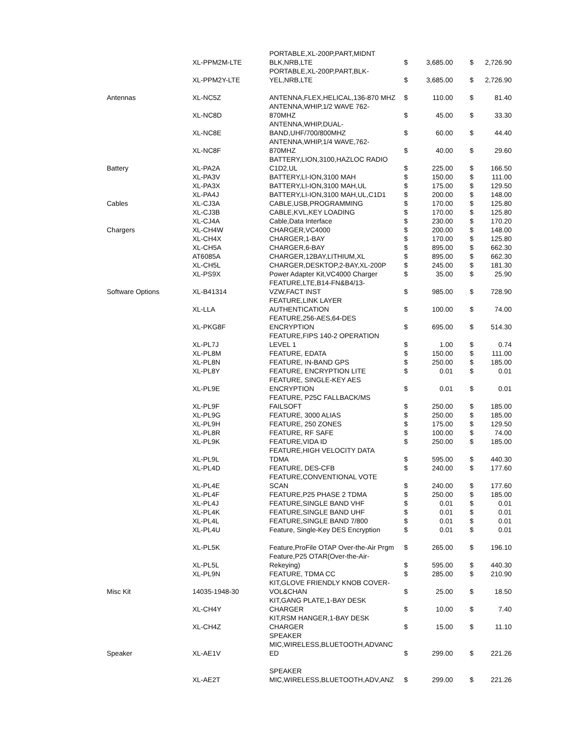| | XL-PPM2M-LTE | PORTABLE,XL-200P,PART,MIDNT BLK,NRB,LTE | $ | 3,685.00 | $ | 2,726.90 |
| | XL-PPM2Y-LTE | PORTABLE,XL-200P,PART,BLK- YEL,NRB,LTE | $ | 3,685.00 | $ | 2,726.90 |
| Antennas | XL-NC5Z | ANTENNA,FLEX,HELICAL,136-870 MHZ | $ | 110.00 | $ | 81.40 |
| | XL-NC8D | ANTENNA,WHIP,1/2 WAVE 762- 870MHZ | $ | 45.00 | $ | 33.30 |
| | XL-NC8E | ANTENNA,WHIP,DUAL- BAND,UHF/700/800MHZ | $ | 60.00 | $ | 44.40 |
| | XL-NC8F | ANTENNA,WHIP,1/4 WAVE,762- 870MHZ | $ | 40.00 | $ | 29.60 |
| Battery | XL-PA2A | BATTERY,LION,3100,HAZLOC RADIO C1D2,UL | $ | 225.00 | $ | 166.50 |
| | XL-PA3V | BATTERY,LI-ION,3100 MAH | $ | 150.00 | $ | 111.00 |
| | XL-PA3X | BATTERY,LI-ION,3100 MAH,UL | $ | 175.00 | $ | 129.50 |
| | XL-PA4J | BATTERY,LI-ION,3100 MAH,UL,C1D1 | $ | 200.00 | $ | 148.00 |
| Cables | XL-CJ3A | CABLE,USB,PROGRAMMING | $ | 170.00 | $ | 125.80 |
| | XL-CJ3B | CABLE,KVL,KEY LOADING | $ | 170.00 | $ | 125.80 |
| | XL-CJ4A | Cable,Data Interface | $ | 230.00 | $ | 170.20 |
| Chargers | XL-CH4W | CHARGER,VC4000 | $ | 200.00 | $ | 148.00 |
| | XL-CH4X | CHARGER,1-BAY | $ | 170.00 | $ | 125.80 |
| | XL-CH5A | CHARGER,6-BAY | $ | 895.00 | $ | 662.30 |
| | AT6085A | CHARGER,12BAY,LITHIUM,XL | $ | 895.00 | $ | 662.30 |
| | XL-CH5L | CHARGER,DESKTOP,2-BAY,XL-200P | $ | 245.00 | $ | 181.30 |
| | XL-PS9X | Power Adapter Kit,VC4000 Charger | $ | 35.00 | $ | 25.90 |
| Software Options | XL-B41314 | FEATURE,LTE,B14-FN&B4/13- VZW,FACT INST | $ | 985.00 | $ | 728.90 |
| | XL-LLA | FEATURE,LINK LAYER AUTHENTICATION | $ | 100.00 | $ | 74.00 |
| | XL-PKG8F | FEATURE,256-AES,64-DES ENCRYPTION | $ | 695.00 | $ | 514.30 |
| | XL-PL7J | FEATURE,FIPS 140-2 OPERATION LEVEL 1 | $ | 1.00 | $ | 0.74 |
| | XL-PL8M | FEATURE, EDATA | $ | 150.00 | $ | 111.00 |
| | XL-PL8N | FEATURE, IN-BAND GPS | $ | 250.00 | $ | 185.00 |
| | XL-PL8Y | FEATURE, ENCRYPTION LITE | $ | 0.01 | $ | 0.01 |
| | XL-PL9E | FEATURE, SINGLE-KEY AES ENCRYPTION | $ | 0.01 | $ | 0.01 |
| | XL-PL9F | FEATURE, P25C FALLBACK/MS FAILSOFT | $ | 250.00 | $ | 185.00 |
| | XL-PL9G | FEATURE, 3000 ALIAS | $ | 250.00 | $ | 185.00 |
| | XL-PL9H | FEATURE, 250 ZONES | $ | 175.00 | $ | 129.50 |
| | XL-PL8R | FEATURE, RF SAFE | $ | 100.00 | $ | 74.00 |
| | XL-PL9K | FEATURE,VIDA ID | $ | 250.00 | $ | 185.00 |
| | XL-PL9L | FEATURE,HIGH VELOCITY DATA TDMA | $ | 595.00 | $ | 440.30 |
| | XL-PL4D | FEATURE, DES-CFB | $ | 240.00 | $ | 177.60 |
| | XL-PL4E | FEATURE,CONVENTIONAL VOTE SCAN | $ | 240.00 | $ | 177.60 |
| | XL-PL4F | FEATURE,P25 PHASE 2 TDMA | $ | 250.00 | $ | 185.00 |
| | XL-PL4J | FEATURE,SINGLE BAND VHF | $ | 0.01 | $ | 0.01 |
| | XL-PL4K | FEATURE,SINGLE BAND UHF | $ | 0.01 | $ | 0.01 |
| | XL-PL4L | FEATURE,SINGLE BAND 7/800 | $ | 0.01 | $ | 0.01 |
| | XL-PL4U | Feature, Single-Key DES Encryption | $ | 0.01 | $ | 0.01 |
| | XL-PL5K | Feature,ProFile OTAP Over-the-Air Prgm | $ | 265.00 | $ | 196.10 |
| | XL-PL5L | Feature,P25 OTAR(Over-the-Air- Rekeying) | $ | 595.00 | $ | 440.30 |
| | XL-PL9N | FEATURE, TDMA CC | $ | 285.00 | $ | 210.90 |
| Misc Kit | 14035-1948-30 | KIT,GLOVE FRIENDLY KNOB COVER- VOL&CHAN | $ | 25.00 | $ | 18.50 |
| | XL-CH4Y | KIT,GANG PLATE,1-BAY DESK CHARGER | $ | 10.00 | $ | 7.40 |
| | XL-CH4Z | KIT,RSM HANGER,1-BAY DESK CHARGER | $ | 15.00 | $ | 11.10 |
| Speaker | XL-AE1V | SPEAKER MIC,WIRELESS,BLUETOOTH,ADVANC ED | $ | 299.00 | $ | 221.26 |
| | XL-AE2T | SPEAKER MIC,WIRELESS,BLUETOOTH,ADV,ANZ | $ | 299.00 | $ | 221.26 |